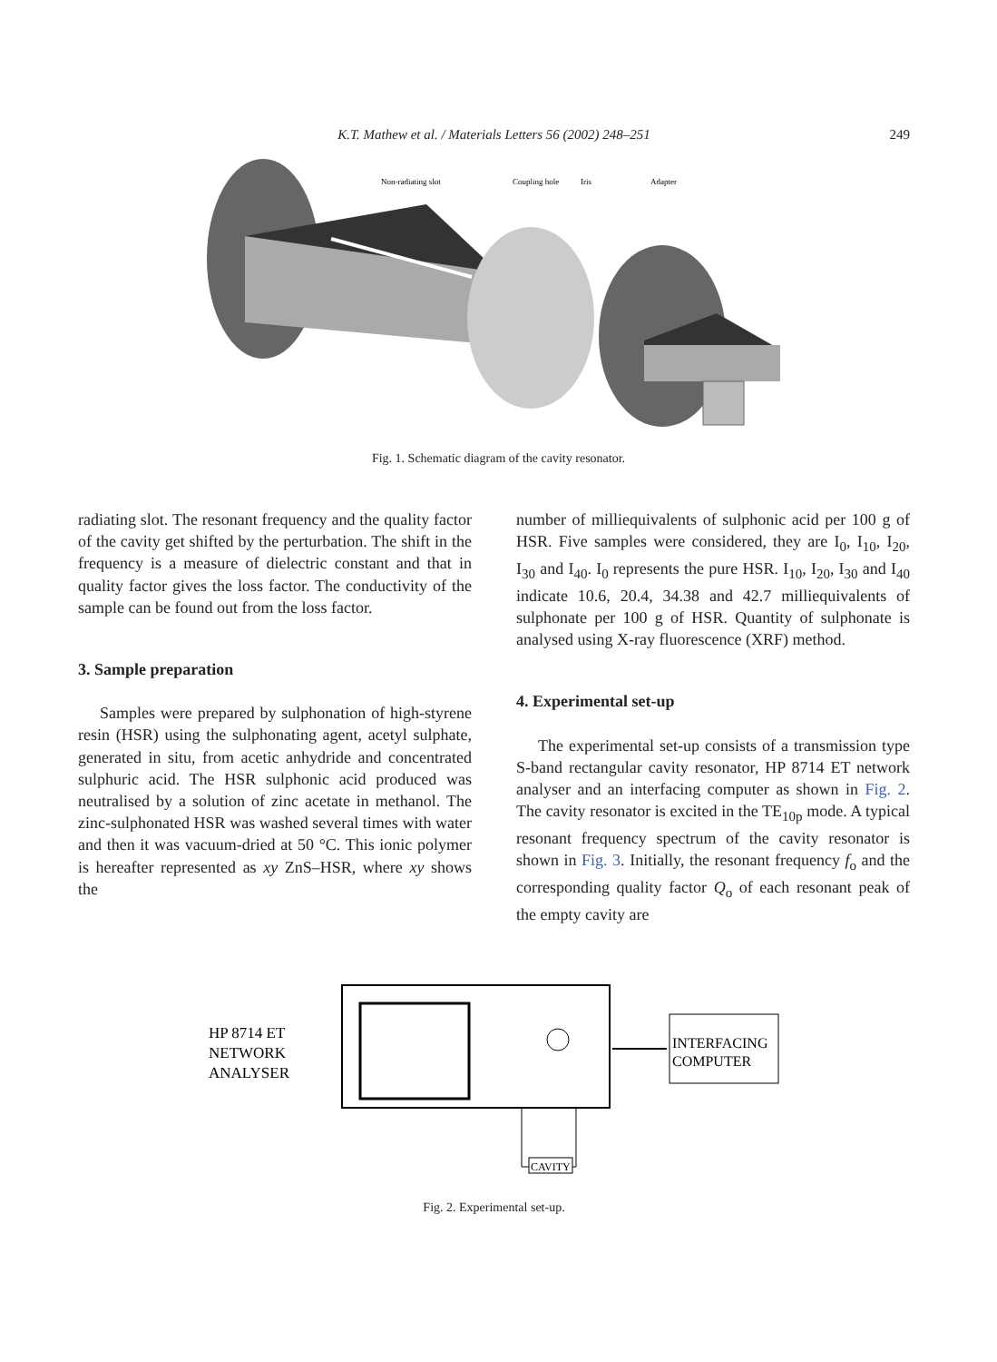K.T. Mathew et al. / Materials Letters 56 (2002) 248–251
249
Non-radiating slot
Coupling hole
Iris
Adapter
Fig. 1. Schematic diagram of the cavity resonator.
radiating slot. The resonant frequency and the quality factor of the cavity get shifted by the perturbation. The shift in the frequency is a measure of dielectric constant and that in quality factor gives the loss factor. The conductivity of the sample can be found out from the loss factor.
3. Sample preparation
Samples were prepared by sulphonation of high-styrene resin (HSR) using the sulphonating agent, acetyl sulphate, generated in situ, from acetic anhydride and concentrated sulphuric acid. The HSR sulphonic acid produced was neutralised by a solution of zinc acetate in methanol. The zinc-sulphonated HSR was washed several times with water and then it was vacuum-dried at 50 °C. This ionic polymer is hereafter represented as xy ZnS–HSR, where xy shows the
number of milliequivalents of sulphonic acid per 100 g of HSR. Five samples were considered, they are I<sub>0</sub>, I<sub>10</sub>, I<sub>20</sub>, I<sub>30</sub> and I<sub>40</sub>. I<sub>0</sub> represents the pure HSR. I<sub>10</sub>, I<sub>20</sub>, I<sub>30</sub> and I<sub>40</sub> indicate 10.6, 20.4, 34.38 and 42.7 milliequivalents of sulphonate per 100 g of HSR. Quantity of sulphonate is analysed using X-ray fluorescence (XRF) method.
4. Experimental set-up
The experimental set-up consists of a transmission type S-band rectangular cavity resonator, HP 8714 ET network analyser and an interfacing computer as shown in Fig. 2. The cavity resonator is excited in the TE<sub>10p</sub> mode. A typical resonant frequency spectrum of the cavity resonator is shown in Fig. 3. Initially, the resonant frequency f<sub>o</sub> and the corresponding quality factor Q<sub>o</sub> of each resonant peak of the empty cavity are
HP 8714 ET
NETWORK
ANALYSER
INTERFACING
COMPUTER
CAVITY
Fig. 2. Experimental set-up.